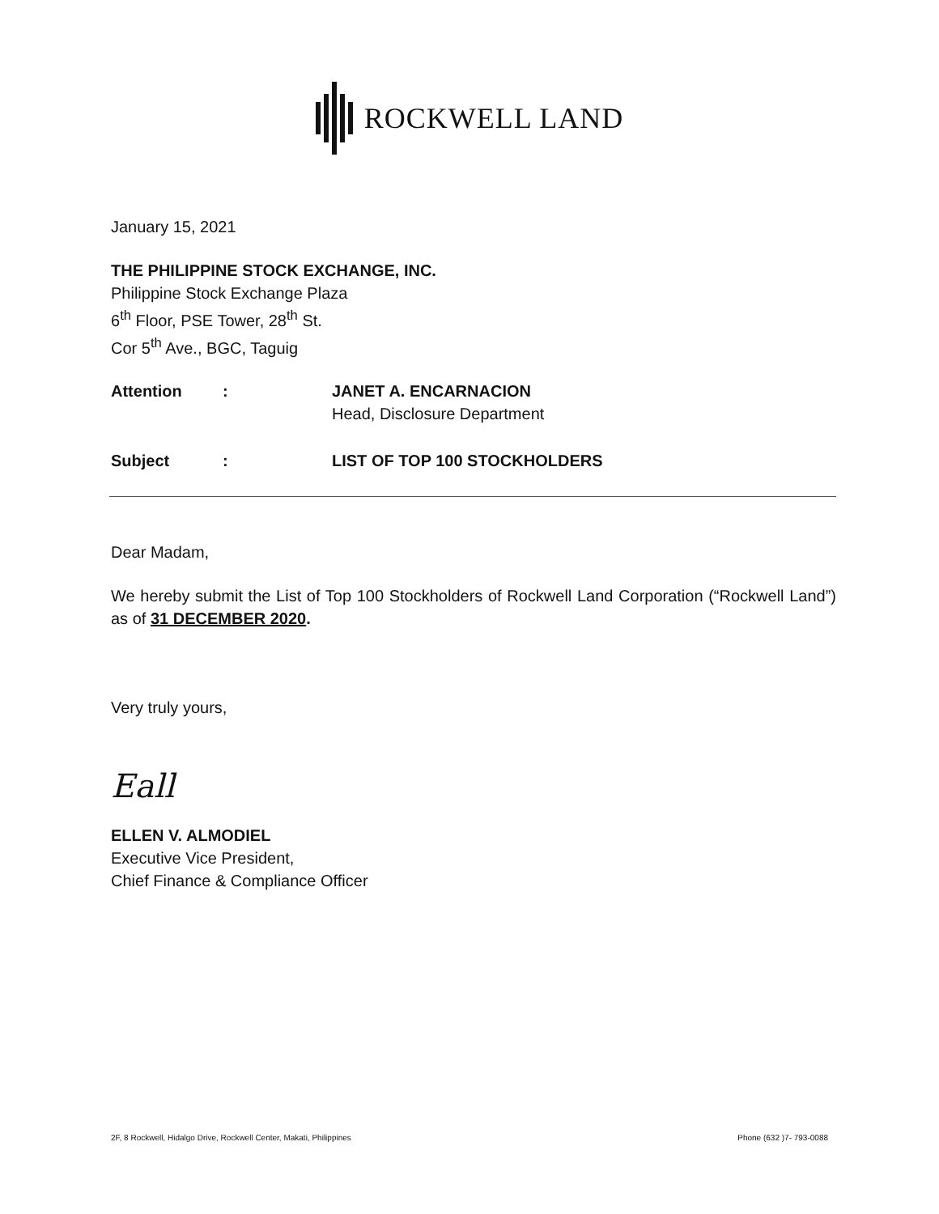ROCKWELL LAND
January 15, 2021
THE PHILIPPINE STOCK EXCHANGE, INC.
Philippine Stock Exchange Plaza
6<sup>th</sup> Floor, PSE Tower, 28<sup>th</sup> St.
Cor 5<sup>th</sup> Ave., BGC, Taguig
Attention : JANET A. ENCARNACION
Head, Disclosure Department
Subject : LIST OF TOP 100 STOCKHOLDERS
Dear Madam,
We hereby submit the List of Top 100 Stockholders of Rockwell Land Corporation (“Rockwell Land”) as of 31 DECEMBER 2020.
Very truly yours,
Eall
ELLEN V. ALMODIEL
Executive Vice President,
Chief Finance & Compliance Officer
2F, 8 Rockwell, Hidalgo Drive, Rockwell Center, Makati, Philippines Phone (632 )7- 793-0088